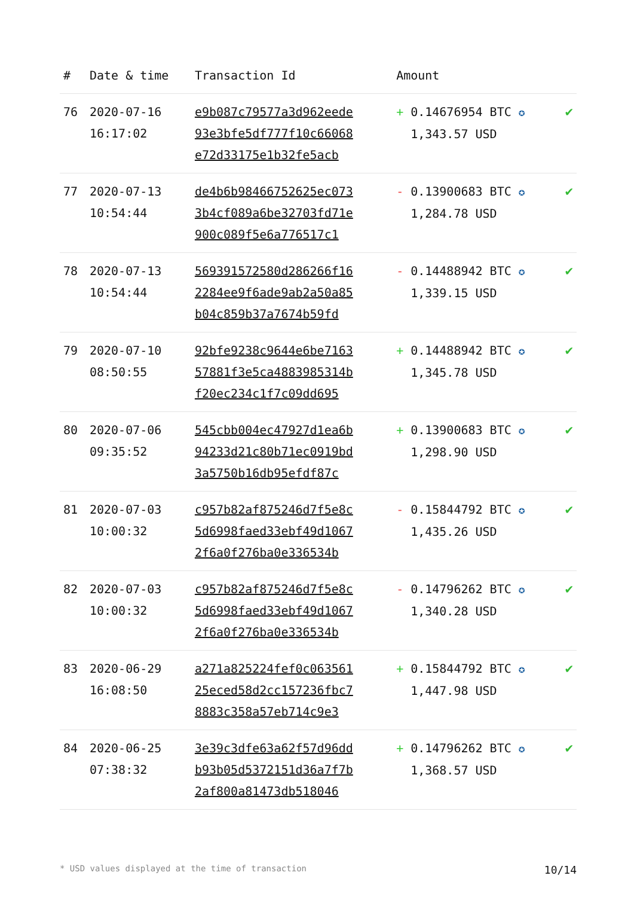| # | Date & time | Transaction Id | Amount | |
| --- | --- | --- | --- | --- |
| 76 | 2020-07-16 16:17:02 | e9b087c79577a3d962eede 93e3bfe5df777f10c66068 e72d33175e1b32fe5acb | + 0.14676954 BTC ✪ 1,343.57 USD | ✔ |
| 77 | 2020-07-13 10:54:44 | de4b6b98466752625ec073 3b4cf089a6be32703fd71e 900c089f5e6a776517c1 | - 0.13900683 BTC ✪ 1,284.78 USD | ✔ |
| 78 | 2020-07-13 10:54:44 | 569391572580d286266f16 2284ee9f6ade9ab2a50a85 b04c859b37a7674b59fd | - 0.14488942 BTC ✪ 1,339.15 USD | ✔ |
| 79 | 2020-07-10 08:50:55 | 92bfe9238c9644e6be7163 57881f3e5ca4883985314b f20ec234c1f7c09dd695 | + 0.14488942 BTC ✪ 1,345.78 USD | ✔ |
| 80 | 2020-07-06 09:35:52 | 545cbb004ec47927d1ea6b 94233d21c80b71ec0919bd 3a5750b16db95efdf87c | + 0.13900683 BTC ✪ 1,298.90 USD | ✔ |
| 81 | 2020-07-03 10:00:32 | c957b82af875246d7f5e8c 5d6998faed33ebf49d1067 2f6a0f276ba0e336534b | - 0.15844792 BTC ✪ 1,435.26 USD | ✔ |
| 82 | 2020-07-03 10:00:32 | c957b82af875246d7f5e8c 5d6998faed33ebf49d1067 2f6a0f276ba0e336534b | - 0.14796262 BTC ✪ 1,340.28 USD | ✔ |
| 83 | 2020-06-29 16:08:50 | a271a825224fef0c063561 25eced58d2cc157236fbc7 8883c358a57eb714c9e3 | + 0.15844792 BTC ✪ 1,447.98 USD | ✔ |
| 84 | 2020-06-25 07:38:32 | 3e39c3dfe63a62f57d96dd b93b05d5372151d36a7f7b 2af800a81473db518046 | + 0.14796262 BTC ✪ 1,368.57 USD | ✔ |
* USD values displayed at the time of transaction 10/14